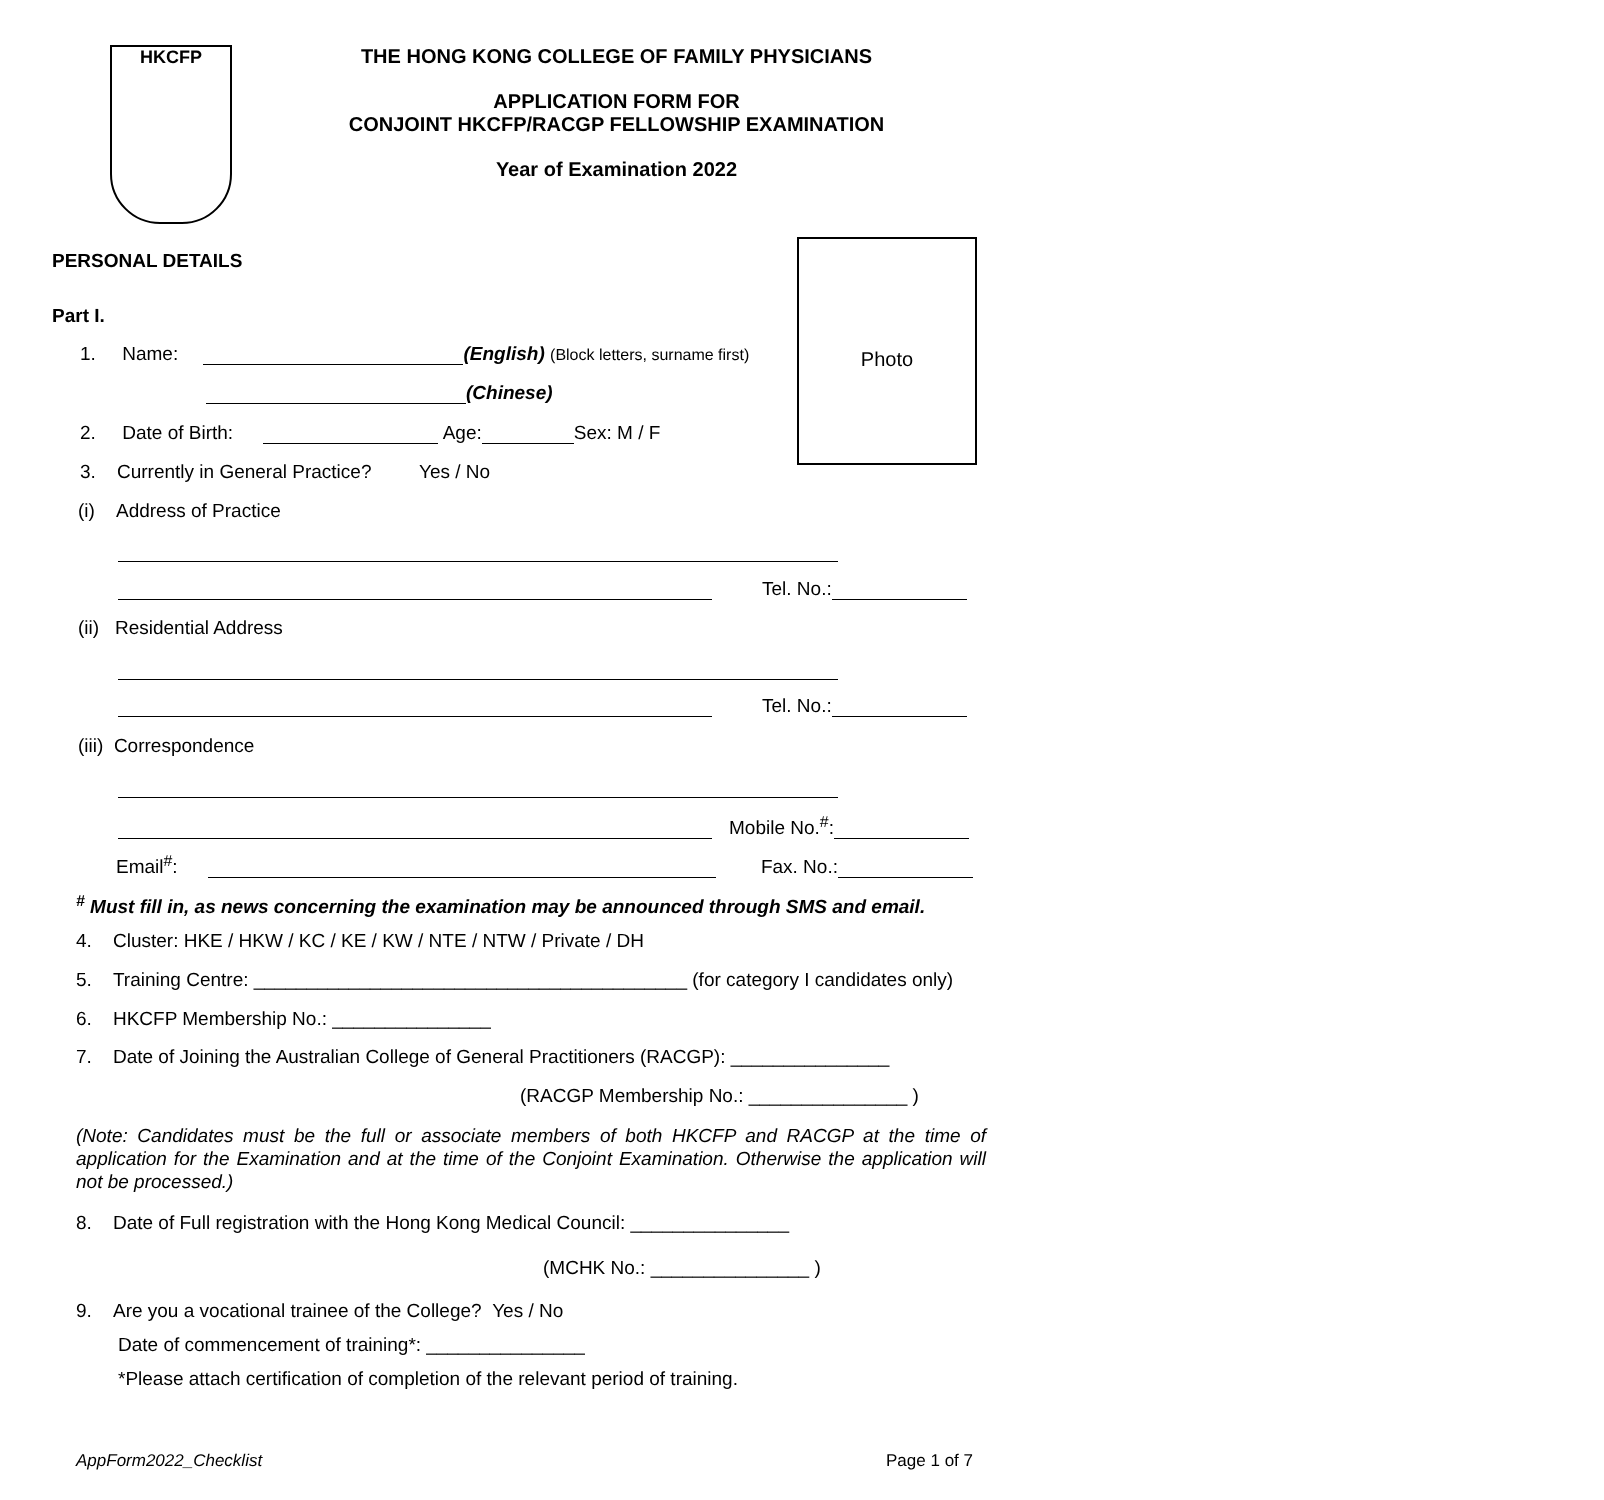HKCFP
THE HONG KONG COLLEGE OF FAMILY PHYSICIANS
APPLICATION FORM FOR
CONJOINT HKCFP/RACGP FELLOWSHIP EXAMINATION
Year of Examination 2022
Photo
PERSONAL DETAILS
Part I.
1. Name: (English) (Block letters, surname first)
(Chinese)
2. Date of Birth: Age: Sex: M / F
3. Currently in General Practice? Yes / No
(i) Address of Practice
Tel. No.:
(ii) Residential Address
Tel. No.:
(iii) Correspondence
Mobile No.<sup>#</sup>:
Email<sup>#</sup>: Fax. No.:
<sup>#</sup> Must fill in, as news concerning the examination may be announced through SMS and email.
4. Cluster: HKE / HKW / KC / KE / KW / NTE / NTW / Private / DH
5. Training Centre: _________________________________________ (for category I candidates only)
6. HKCFP Membership No.: _______________
7. Date of Joining the Australian College of General Practitioners (RACGP): _______________
(RACGP Membership No.: _______________ )
(Note: Candidates must be the full or associate members of both HKCFP and RACGP at the time of application for the Examination and at the time of the Conjoint Examination. Otherwise the application will not be processed.)
8. Date of Full registration with the Hong Kong Medical Council: _______________
(MCHK No.: _______________ )
9. Are you a vocational trainee of the College? Yes / No
Date of commencement of training*: _______________
*Please attach certification of completion of the relevant period of training.
AppForm2022_Checklist Page 1 of 7